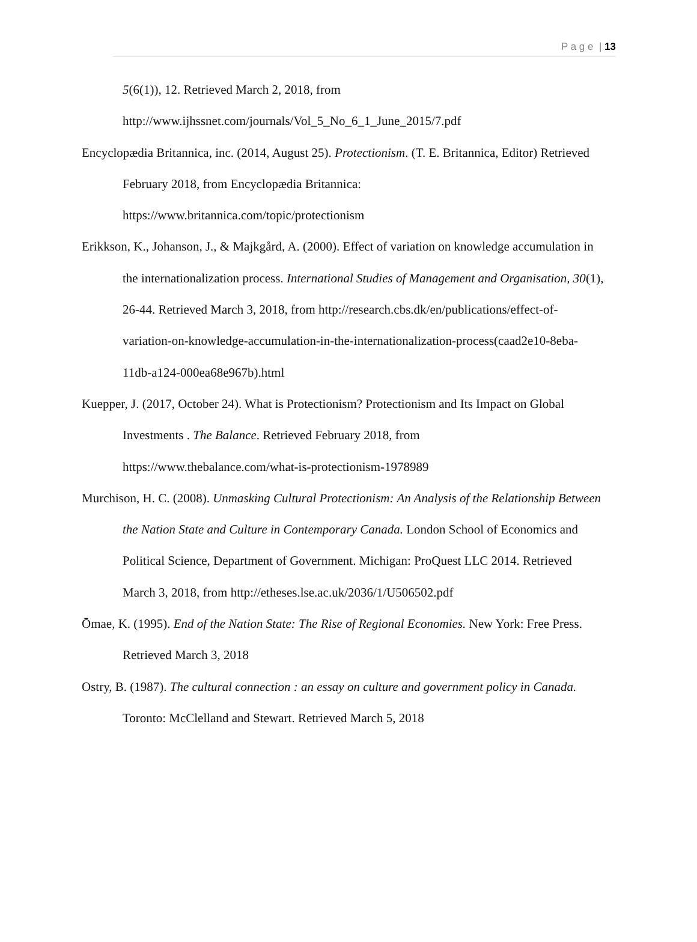P a g e | 13
5(6(1)), 12. Retrieved March 2, 2018, from http://www.ijhssnet.com/journals/Vol_5_No_6_1_June_2015/7.pdf
Encyclopædia Britannica, inc. (2014, August 25). Protectionism. (T. E. Britannica, Editor) Retrieved February 2018, from Encyclopædia Britannica:
https://www.britannica.com/topic/protectionism
Erikkson, K., Johanson, J., & Majkgård, A. (2000). Effect of variation on knowledge accumulation in the internationalization process. International Studies of Management and Organisation, 30(1), 26-44. Retrieved March 3, 2018, from http://research.cbs.dk/en/publications/effect-of-variation-on-knowledge-accumulation-in-the-internationalization-process(caad2e10-8eba-11db-a124-000ea68e967b).html
Kuepper, J. (2017, October 24). What is Protectionism? Protectionism and Its Impact on Global Investments . The Balance. Retrieved February 2018, from
https://www.thebalance.com/what-is-protectionism-1978989
Murchison, H. C. (2008). Unmasking Cultural Protectionism: An Analysis of the Relationship Between the Nation State and Culture in Contemporary Canada. London School of Economics and Political Science, Department of Government. Michigan: ProQuest LLC 2014. Retrieved March 3, 2018, from http://etheses.lse.ac.uk/2036/1/U506502.pdf
Ōmae, K. (1995). End of the Nation State: The Rise of Regional Economies. New York: Free Press. Retrieved March 3, 2018
Ostry, B. (1987). The cultural connection : an essay on culture and government policy in Canada. Toronto: McClelland and Stewart. Retrieved March 5, 2018